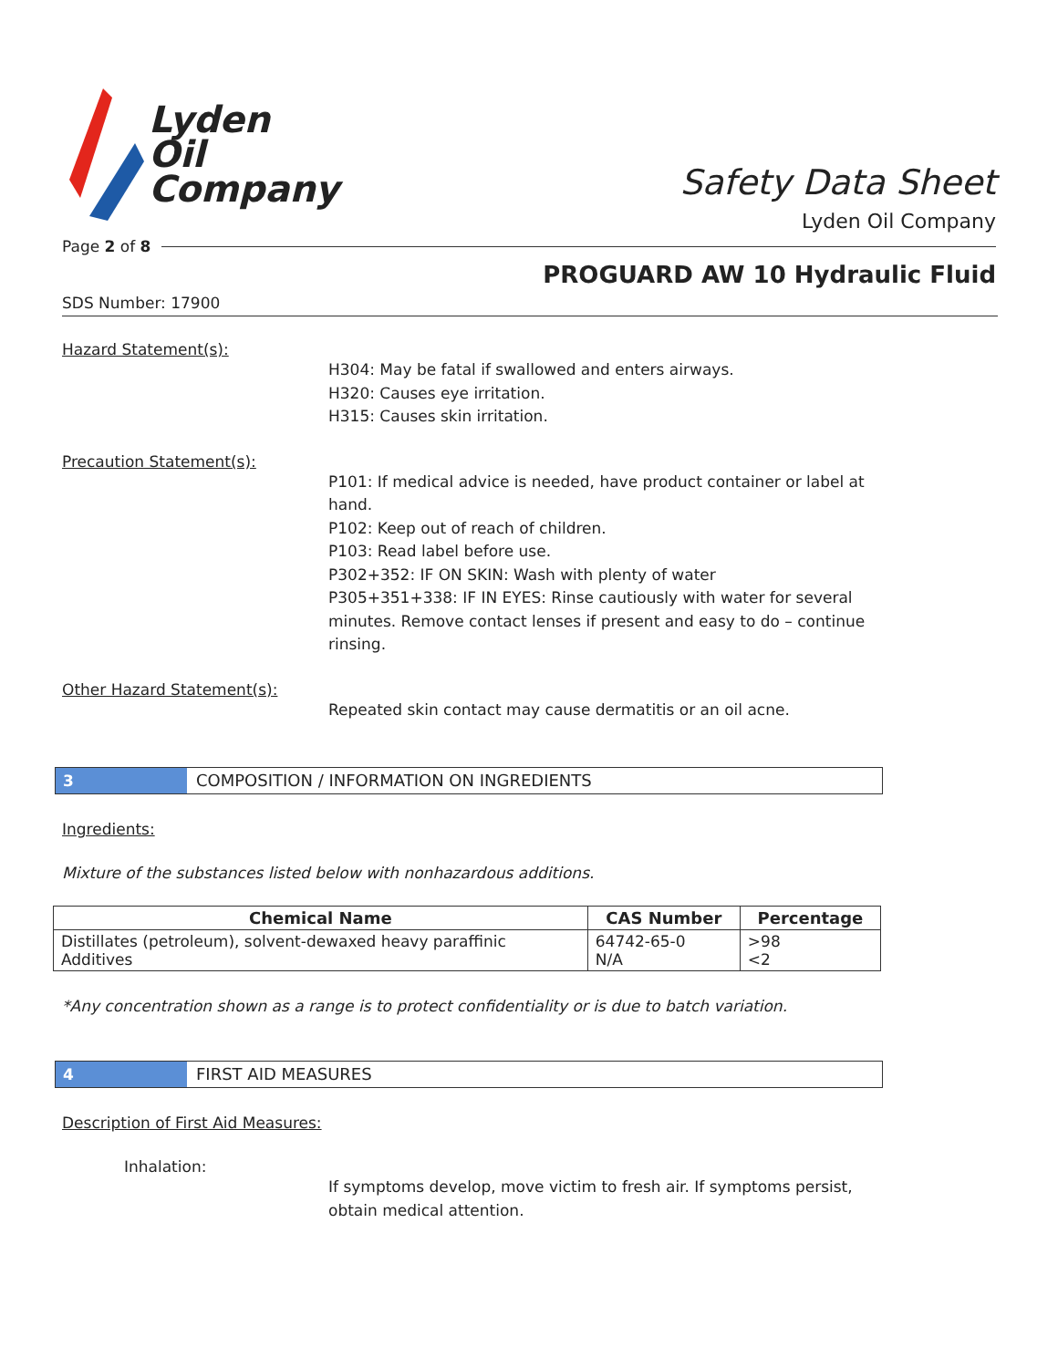Lyden
Oil
Company
Safety Data Sheet
Lyden Oil Company
Page 2 of 8
PROGUARD AW 10 Hydraulic Fluid
SDS Number: 17900
Hazard Statement(s):
H304: May be fatal if swallowed and enters airways.
H320: Causes eye irritation.
H315: Causes skin irritation.
Precaution Statement(s):
P101: If medical advice is needed, have product container or label at hand.
P102: Keep out of reach of children.
P103: Read label before use.
P302+352: IF ON SKIN: Wash with plenty of water
P305+351+338: IF IN EYES: Rinse cautiously with water for several minutes. Remove contact lenses if present and easy to do – continue rinsing.
Other Hazard Statement(s):
Repeated skin contact may cause dermatitis or an oil acne.
3 COMPOSITION / INFORMATION ON INGREDIENTS
Ingredients:
Mixture of the substances listed below with nonhazardous additions.
| Chemical Name | CAS Number | Percentage |
| --- | --- | --- |
| Distillates (petroleum), solvent-dewaxed heavy paraffinic Additives | 64742-65-0 N/A | >98 <2 |
*Any concentration shown as a range is to protect confidentiality or is due to batch variation.
4 FIRST AID MEASURES
Description of First Aid Measures:
Inhalation:
If symptoms develop, move victim to fresh air. If symptoms persist, obtain medical attention.